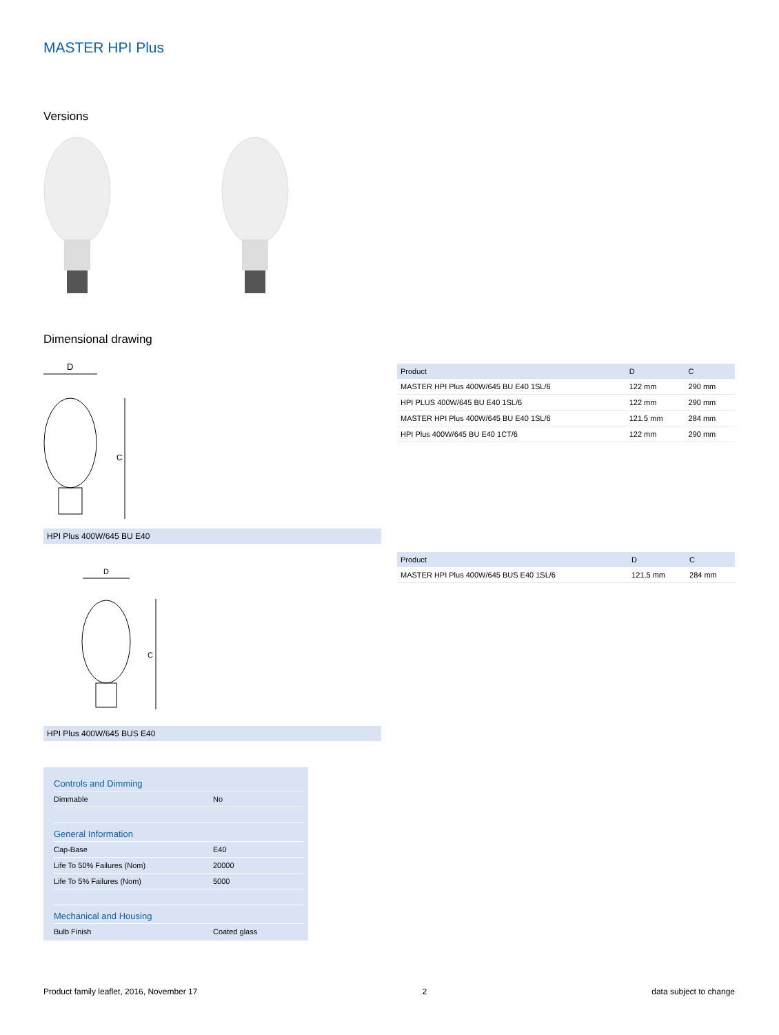MASTER HPI Plus
Versions
Dimensional drawing
D
C
HPI Plus 400W/645 BU E40
| Product | D | C |
| --- | --- | --- |
| MASTER HPI Plus 400W/645 BU E40 1SL/6 | 122 mm | 290 mm |
| HPI PLUS 400W/645 BU E40 1SL/6 | 122 mm | 290 mm |
| MASTER HPI Plus 400W/645 BU E40 1SL/6 | 121.5 mm | 284 mm |
| HPI Plus 400W/645 BU E40 1CT/6 | 122 mm | 290 mm |
D
C
HPI Plus 400W/645 BUS E40
| Product | D | C |
| --- | --- | --- |
| MASTER HPI Plus 400W/645 BUS E40 1SL/6 | 121.5 mm | 284 mm |
Controls and Dimming
Dimmable No
General Information
Cap-Base E40
Life To 50% Failures (Nom) 20000
Life To 5% Failures (Nom) 5000
Mechanical and Housing
Bulb Finish Coated glass
Product family leaflet, 2016, November 17 2 data subject to change